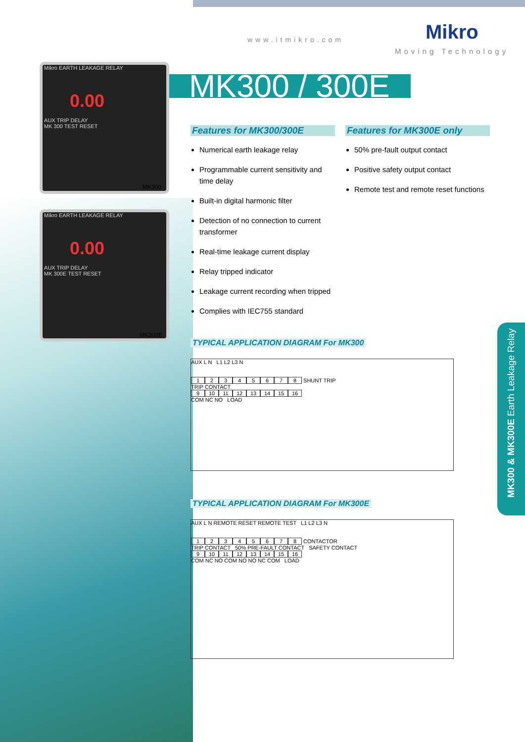www.itmikro.com Mikro
Moving Technology
MK300 / 300E
Mikro EARTH LEAKAGE RELAY
0.00
AUX TRIP DELAY
MK 300 TEST RESET
MK300
Mikro EARTH LEAKAGE RELAY
0.00
AUX TRIP DELAY
MK 300E TEST RESET
MK300E
Features for MK300/300E
Numerical earth leakage relay
Programmable current sensitivity and time delay
Built-in digital harmonic filter
Detection of no connection to current transformer
Real-time leakage current display
Relay tripped indicator
Leakage current recording when tripped
Complies with IEC755 standard
Features for MK300E only
50% pre-fault output contact
Positive safety output contact
Remote test and remote reset functions
TYPICAL APPLICATION DIAGRAM For MK300
AUX L N L1 L2 L3 N
1 2 3 4 5 6 7 8
SHUNT TRIP
TRIP CONTACT
9 10 11 12 13 14 15 16
COM NC NO LOAD
TYPICAL APPLICATION DIAGRAM For MK300E
AUX L N REMOTE RESET REMOTE TEST L1 L2 L3 N
1 2 3 4 5 6 7 8
CONTACTOR
TRIP CONTACT 50% PRE-FAULT CONTACT SAFETY CONTACT
9 10 11 12 13 14 15 16
COM NC NO COM NO NO NC COM LOAD
MK300 & MK300E Earth Leakage Relay